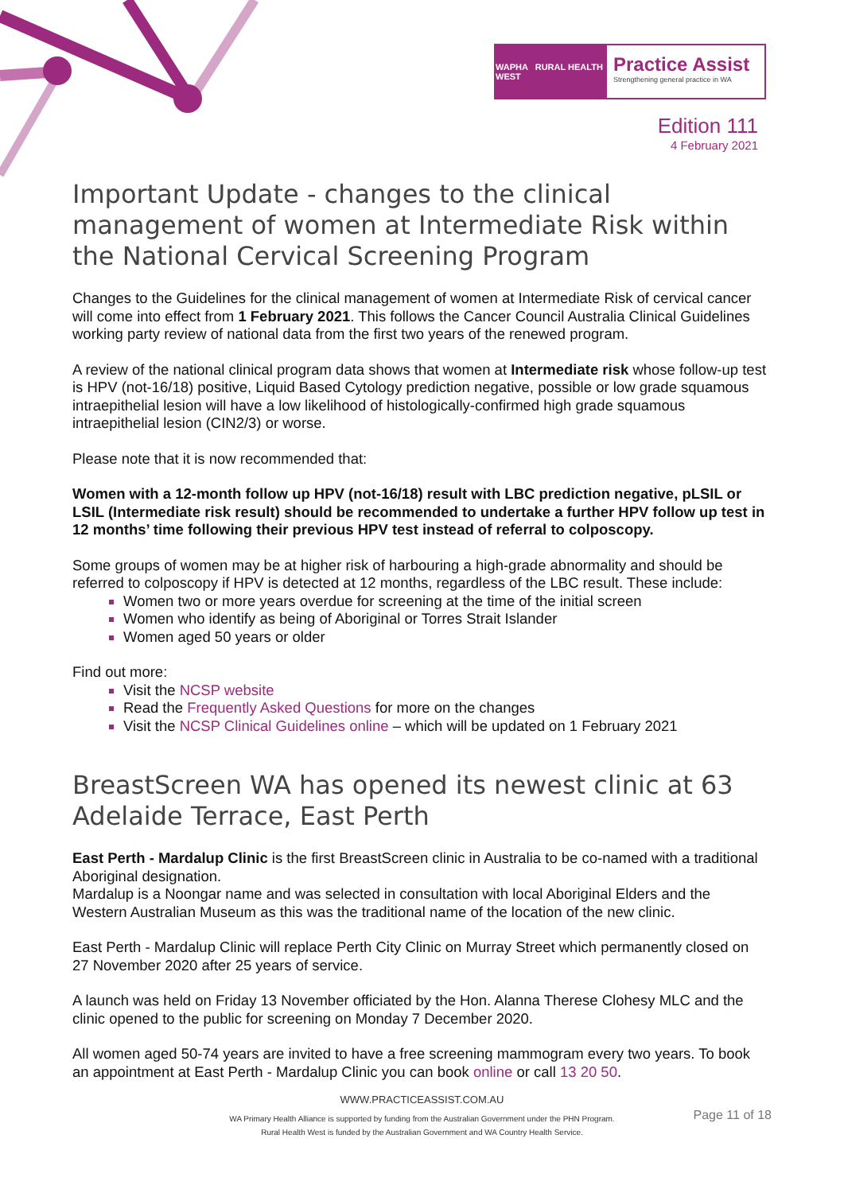WAPHA RURAL HEALTH WEST
Practice Assist
Strengthening general practice in WA
Edition 111
4 February 2021
Important Update - changes to the clinical management of women at Intermediate Risk within the National Cervical Screening Program
Changes to the Guidelines for the clinical management of women at Intermediate Risk of cervical cancer will come into effect from 1 February 2021. This follows the Cancer Council Australia Clinical Guidelines working party review of national data from the first two years of the renewed program.
A review of the national clinical program data shows that women at Intermediate risk whose follow-up test is HPV (not-16/18) positive, Liquid Based Cytology prediction negative, possible or low grade squamous intraepithelial lesion will have a low likelihood of histologically-confirmed high grade squamous intraepithelial lesion (CIN2/3) or worse.
Please note that it is now recommended that:
Women with a 12-month follow up HPV (not-16/18) result with LBC prediction negative, pLSIL or LSIL (Intermediate risk result) should be recommended to undertake a further HPV follow up test in 12 months’ time following their previous HPV test instead of referral to colposcopy.
Some groups of women may be at higher risk of harbouring a high-grade abnormality and should be referred to colposcopy if HPV is detected at 12 months, regardless of the LBC result. These include:
Women two or more years overdue for screening at the time of the initial screen
Women who identify as being of Aboriginal or Torres Strait Islander
Women aged 50 years or older
Find out more:
Visit the NCSP website
Read the Frequently Asked Questions for more on the changes
Visit the NCSP Clinical Guidelines online – which will be updated on 1 February 2021
BreastScreen WA has opened its newest clinic at 63 Adelaide Terrace, East Perth
East Perth - Mardalup Clinic is the first BreastScreen clinic in Australia to be co-named with a traditional Aboriginal designation.
Mardalup is a Noongar name and was selected in consultation with local Aboriginal Elders and the Western Australian Museum as this was the traditional name of the location of the new clinic.
East Perth - Mardalup Clinic will replace Perth City Clinic on Murray Street which permanently closed on 27 November 2020 after 25 years of service.
A launch was held on Friday 13 November officiated by the Hon. Alanna Therese Clohesy MLC and the clinic opened to the public for screening on Monday 7 December 2020.
All women aged 50-74 years are invited to have a free screening mammogram every two years. To book an appointment at East Perth - Mardalup Clinic you can book online or call 13 20 50.
WWW.PRACTICEASSIST.COM.AU
WA Primary Health Alliance is supported by funding from the Australian Government under the PHN Program.
Rural Health West is funded by the Australian Government and WA Country Health Service.
Page 11 of 18